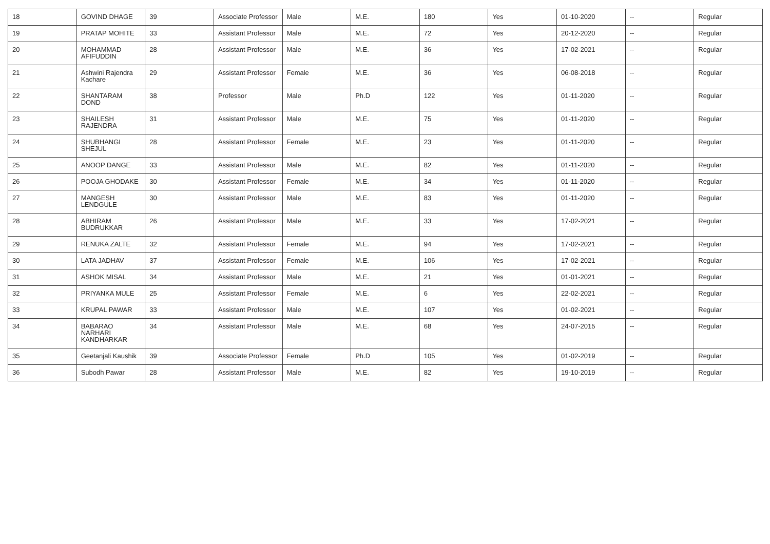| 18 | GOVIND DHAGE | 39 | Associate Professor | Male | M.E. | 180 | Yes | 01-10-2020 | -- | Regular |
| 19 | PRATAP MOHITE | 33 | Assistant Professor | Male | M.E. | 72 | Yes | 20-12-2020 | -- | Regular |
| 20 | MOHAMMAD AFIFUDDIN | 28 | Assistant Professor | Male | M.E. | 36 | Yes | 17-02-2021 | -- | Regular |
| 21 | Ashwini Rajendra Kachare | 29 | Assistant Professor | Female | M.E. | 36 | Yes | 06-08-2018 | -- | Regular |
| 22 | SHANTARAM DOND | 38 | Professor | Male | Ph.D | 122 | Yes | 01-11-2020 | -- | Regular |
| 23 | SHAILESH RAJENDRA | 31 | Assistant Professor | Male | M.E. | 75 | Yes | 01-11-2020 | -- | Regular |
| 24 | SHUBHANGI SHEJUL | 28 | Assistant Professor | Female | M.E. | 23 | Yes | 01-11-2020 | -- | Regular |
| 25 | ANOOP DANGE | 33 | Assistant Professor | Male | M.E. | 82 | Yes | 01-11-2020 | -- | Regular |
| 26 | POOJA GHODAKE | 30 | Assistant Professor | Female | M.E. | 34 | Yes | 01-11-2020 | -- | Regular |
| 27 | MANGESH LENDGULE | 30 | Assistant Professor | Male | M.E. | 83 | Yes | 01-11-2020 | -- | Regular |
| 28 | ABHIRAM BUDRUKKAR | 26 | Assistant Professor | Male | M.E. | 33 | Yes | 17-02-2021 | -- | Regular |
| 29 | RENUKA ZALTE | 32 | Assistant Professor | Female | M.E. | 94 | Yes | 17-02-2021 | -- | Regular |
| 30 | LATA JADHAV | 37 | Assistant Professor | Female | M.E. | 106 | Yes | 17-02-2021 | -- | Regular |
| 31 | ASHOK MISAL | 34 | Assistant Professor | Male | M.E. | 21 | Yes | 01-01-2021 | -- | Regular |
| 32 | PRIYANKA MULE | 25 | Assistant Professor | Female | M.E. | 6 | Yes | 22-02-2021 | -- | Regular |
| 33 | KRUPAL PAWAR | 33 | Assistant Professor | Male | M.E. | 107 | Yes | 01-02-2021 | -- | Regular |
| 34 | BABARAO NARHARI KANDHARKAR | 34 | Assistant Professor | Male | M.E. | 68 | Yes | 24-07-2015 | -- | Regular |
| 35 | Geetanjali Kaushik | 39 | Associate Professor | Female | Ph.D | 105 | Yes | 01-02-2019 | -- | Regular |
| 36 | Subodh Pawar | 28 | Assistant Professor | Male | M.E. | 82 | Yes | 19-10-2019 | -- | Regular |